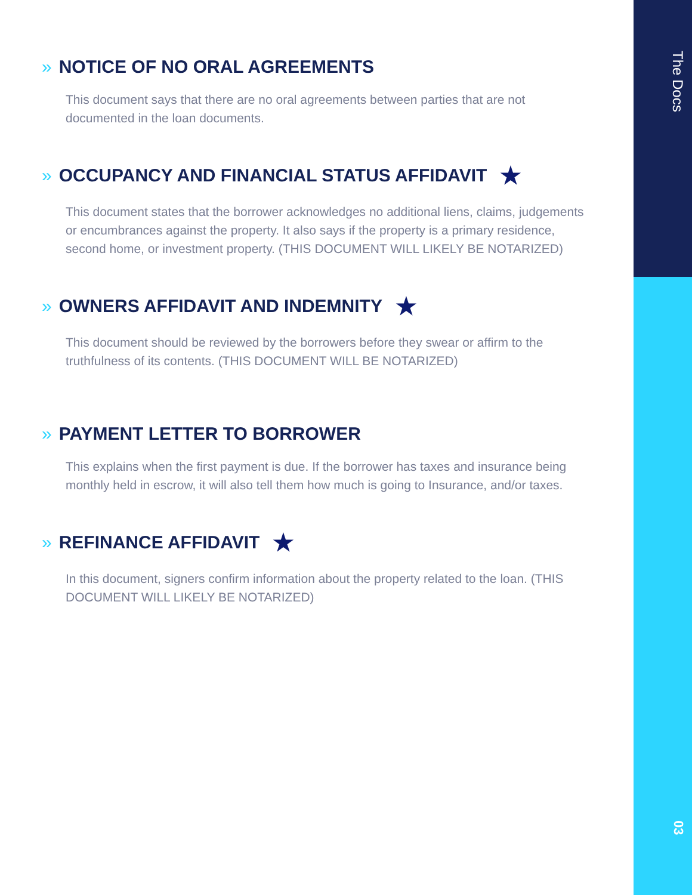The Docs
» NOTICE OF NO ORAL AGREEMENTS
This document says that there are no oral agreements between parties that are not documented in the loan documents.
» OCCUPANCY AND FINANCIAL STATUS AFFIDAVIT ★
This document states that the borrower acknowledges no additional liens, claims, judgements or encumbrances against the property. It also says if the property is a primary residence, second home, or investment property. (THIS DOCUMENT WILL LIKELY BE NOTARIZED)
» OWNERS AFFIDAVIT AND INDEMNITY ★
This document should be reviewed by the borrowers before they swear or affirm to the truthfulness of its contents. (THIS DOCUMENT WILL BE NOTARIZED)
» PAYMENT LETTER TO BORROWER
This explains when the first payment is due. If the borrower has taxes and insurance being monthly held in escrow, it will also tell them how much is going to Insurance, and/or taxes.
» REFINANCE AFFIDAVIT ★
In this document, signers confirm information about the property related to the loan. (THIS DOCUMENT WILL LIKELY BE NOTARIZED)
03